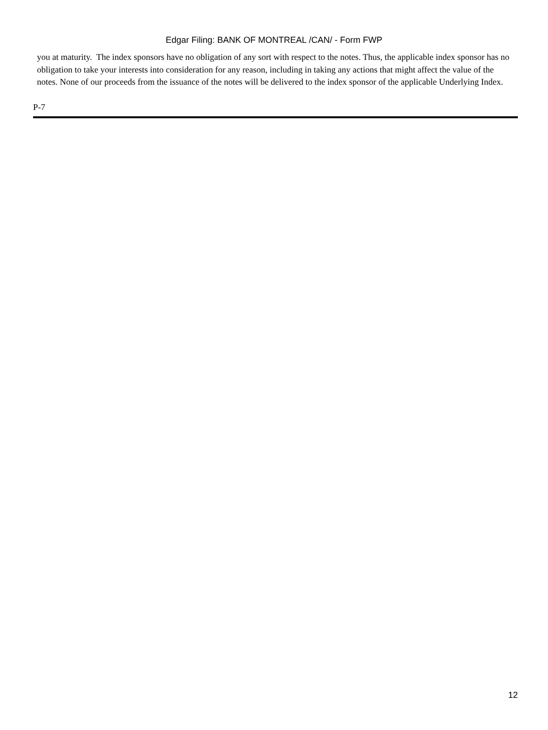Edgar Filing: BANK OF MONTREAL /CAN/ - Form FWP
you at maturity. The index sponsors have no obligation of any sort with respect to the notes. Thus, the applicable index sponsor has no obligation to take your interests into consideration for any reason, including in taking any actions that might affect the value of the notes. None of our proceeds from the issuance of the notes will be delivered to the index sponsor of the applicable Underlying Index.
P-7
12